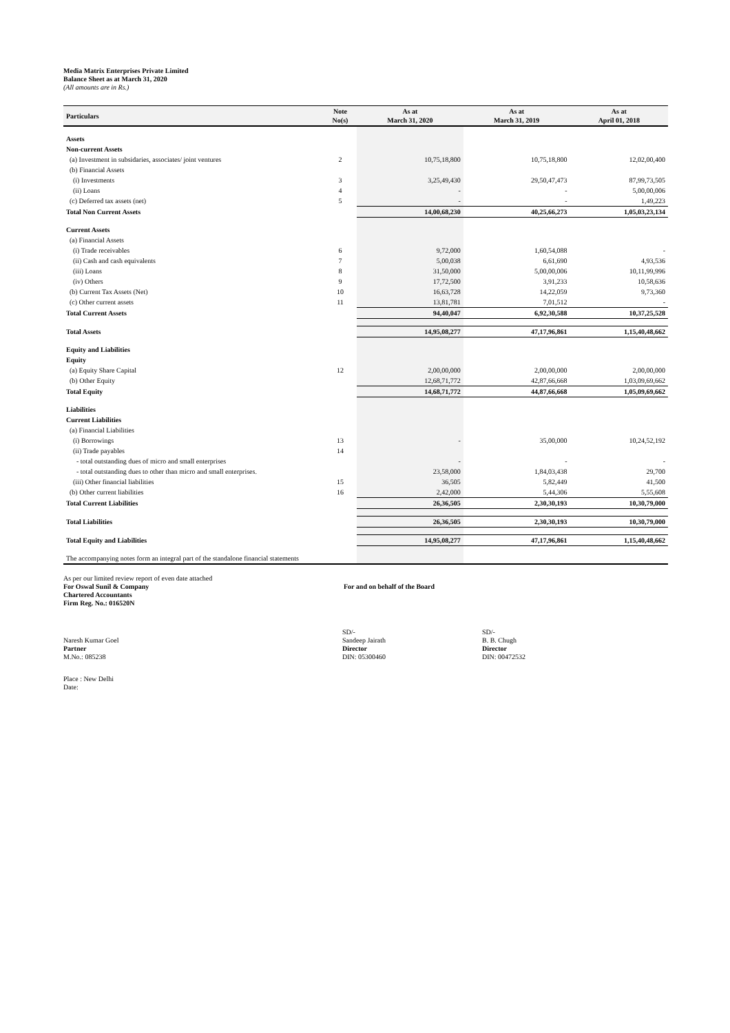Media Matrix Enterprises Private Limited
Balance Sheet as at March 31, 2020
(All amounts are in Rs.)
| Particulars | Note No(s) | As at March 31, 2020 | As at March 31, 2019 | As at April 01, 2018 |
| --- | --- | --- | --- | --- |
| Assets | | | | |
| Non-current Assets | | | | |
| (a) Investment in subsidaries, associates/ joint ventures | 2 | 10,75,18,800 | 10,75,18,800 | 12,02,00,400 |
| (b) Financial Assets | | | | |
| (i) Investments | 3 | 3,25,49,430 | 29,50,47,473 | 87,99,73,505 |
| (ii) Loans | 4 | - | - | 5,00,00,006 |
| (c) Deferred tax assets (net) | 5 | - | - | 1,49,223 |
| Total Non Current Assets | | 14,00,68,230 | 40,25,66,273 | 1,05,03,23,134 |
| Current Assets | | | | |
| (a) Financial Assets | | | | |
| (i) Trade receivables | 6 | 9,72,000 | 1,60,54,088 | - |
| (ii) Cash and cash equivalents | 7 | 5,00,038 | 6,61,690 | 4,93,536 |
| (iii) Loans | 8 | 31,50,000 | 5,00,00,006 | 10,11,99,996 |
| (iv) Others | 9 | 17,72,500 | 3,91,233 | 10,58,636 |
| (b) Current Tax Assets (Net) | 10 | 16,63,728 | 14,22,059 | 9,73,360 |
| (c) Other current assets | 11 | 13,81,781 | 7,01,512 | - |
| Total Current Assets | | 94,40,047 | 6,92,30,588 | 10,37,25,528 |
| Total Assets | | 14,95,08,277 | 47,17,96,861 | 1,15,40,48,662 |
| Equity and Liabilities | | | | |
| Equity | | | | |
| (a) Equity Share Capital | 12 | 2,00,00,000 | 2,00,00,000 | 2,00,00,000 |
| (b) Other Equity | | 12,68,71,772 | 42,87,66,668 | 1,03,09,69,662 |
| Total Equity | | 14,68,71,772 | 44,87,66,668 | 1,05,09,69,662 |
| Liabilities | | | | |
| Current Liabilities | | | | |
| (a) Financial Liabilities | | | | |
| (i) Borrowings | 13 | - | 35,00,000 | 10,24,52,192 |
| (ii) Trade payables | 14 | | | |
| - total outstanding dues of micro and small enterprises | | - | - | - |
| - total outstanding dues to other than micro and small enterprises. | | 23,58,000 | 1,84,03,438 | 29,700 |
| (iii) Other financial liabilities | 15 | 36,505 | 5,82,449 | 41,500 |
| (b) Other current liabilities | 16 | 2,42,000 | 5,44,306 | 5,55,608 |
| Total Current Liabilities | | 26,36,505 | 2,30,30,193 | 10,30,79,000 |
| Total Liabilities | | 26,36,505 | 2,30,30,193 | 10,30,79,000 |
| Total Equity and Liabilities | | 14,95,08,277 | 47,17,96,861 | 1,15,40,48,662 |
| The accompanying notes form an integral part of the standalone financial statements | | | | |
As per our limited review report of even date attached
For Oswal Sunil & Company
Chartered Accountants
Firm Reg. No.: 016520N
For and on behalf of the Board
Naresh Kumar Goel
Partner
M.No.: 085238
SD/-
Sandeep Jairath
Director
DIN: 05300460
SD/-
B. B. Chugh
Director
DIN: 00472532
Place : New Delhi
Date: